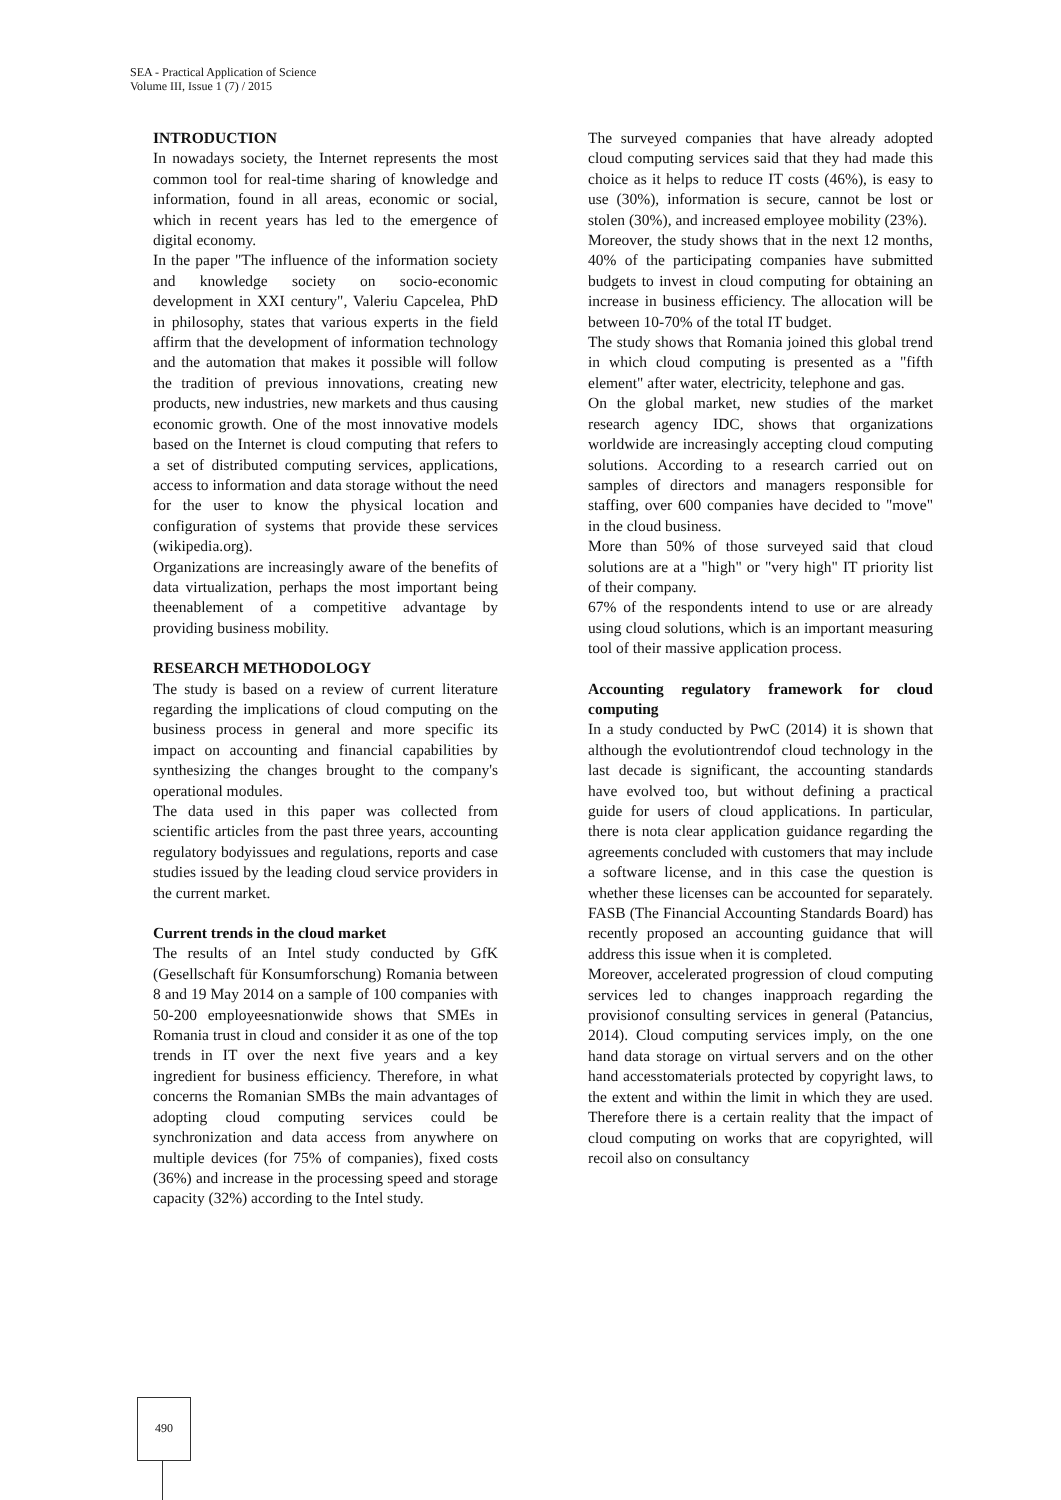SEA - Practical Application of Science
Volume III, Issue 1 (7) / 2015
INTRODUCTION
In nowadays society, the Internet represents the most common tool for real-time sharing of knowledge and information, found in all areas, economic or social, which in recent years has led to the emergence of digital economy.
In the paper "The influence of the information society and knowledge society on socio-economic development in XXI century", Valeriu Capcelea, PhD in philosophy, states that various experts in the field affirm that the development of information technology and the automation that makes it possible will follow the tradition of previous innovations, creating new products, new industries, new markets and thus causing economic growth. One of the most innovative models based on the Internet is cloud computing that refers to a set of distributed computing services, applications, access to information and data storage without the need for the user to know the physical location and configuration of systems that provide these services (wikipedia.org).
Organizations are increasingly aware of the benefits of data virtualization, perhaps the most important being theenablement of a competitive advantage by providing business mobility.
RESEARCH METHODOLOGY
The study is based on a review of current literature regarding the implications of cloud computing on the business process in general and more specific its impact on accounting and financial capabilities by synthesizing the changes brought to the company's operational modules.
The data used in this paper was collected from scientific articles from the past three years, accounting regulatory bodyissues and regulations, reports and case studies issued by the leading cloud service providers in the current market.
Current trends in the cloud market
The results of an Intel study conducted by GfK (Gesellschaft für Konsumforschung) Romania between 8 and 19 May 2014 on a sample of 100 companies with 50-200 employeesnationwide shows that SMEs in Romania trust in cloud and consider it as one of the top trends in IT over the next five years and a key ingredient for business efficiency. Therefore, in what concerns the Romanian SMBs the main advantages of adopting cloud computing services could be synchronization and data access from anywhere on multiple devices (for 75% of companies), fixed costs (36%) and increase in the processing speed and storage capacity (32%) according to the Intel study.
The surveyed companies that have already adopted cloud computing services said that they had made this choice as it helps to reduce IT costs (46%), is easy to use (30%), information is secure, cannot be lost or stolen (30%), and increased employee mobility (23%).
Moreover, the study shows that in the next 12 months, 40% of the participating companies have submitted budgets to invest in cloud computing for obtaining an increase in business efficiency. The allocation will be between 10-70% of the total IT budget.
The study shows that Romania joined this global trend in which cloud computing is presented as a "fifth element" after water, electricity, telephone and gas.
On the global market, new studies of the market research agency IDC, shows that organizations worldwide are increasingly accepting cloud computing solutions. According to a research carried out on samples of directors and managers responsible for staffing, over 600 companies have decided to "move" in the cloud business.
More than 50% of those surveyed said that cloud solutions are at a "high" or "very high" IT priority list of their company.
67% of the respondents intend to use or are already using cloud solutions, which is an important measuring tool of their massive application process.
Accounting regulatory framework for cloud computing
In a study conducted by PwC (2014) it is shown that although the evolutiontrendof cloud technology in the last decade is significant, the accounting standards have evolved too, but without defining a practical guide for users of cloud applications. In particular, there is nota clear application guidance regarding the agreements concluded with customers that may include a software license, and in this case the question is whether these licenses can be accounted for separately. FASB (The Financial Accounting Standards Board) has recently proposed an accounting guidance that will address this issue when it is completed.
Moreover, accelerated progression of cloud computing services led to changes inapproach regarding the provisionof consulting services in general (Patancius, 2014). Cloud computing services imply, on the one hand data storage on virtual servers and on the other hand accesstomaterials protected by copyright laws, to the extent and within the limit in which they are used. Therefore there is a certain reality that the impact of cloud computing on works that are copyrighted, will recoil also on consultancy
490